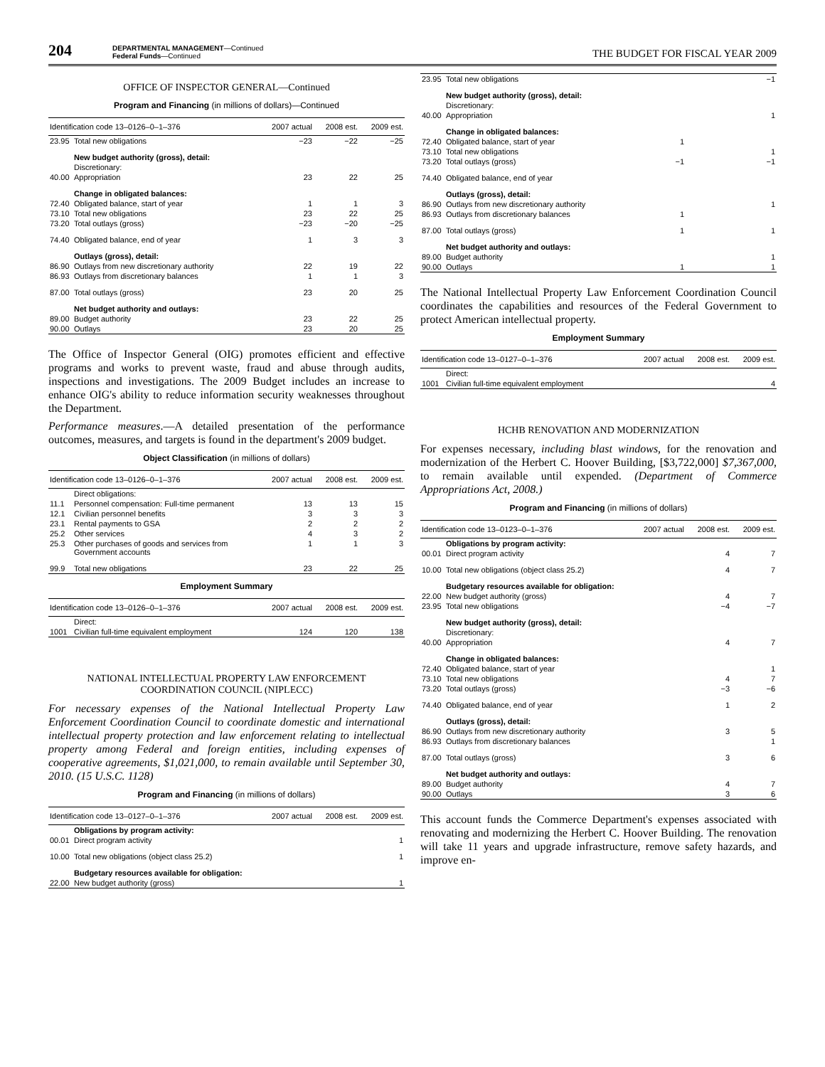204
DEPARTMENTAL MANAGEMENT—Continued
Federal Funds—Continued
THE BUDGET FOR FISCAL YEAR 2009
OFFICE OF INSPECTOR GENERAL—Continued
Program and Financing (in millions of dollars)—Continued
| Identification code 13–0126–0–1–376 | | 2007 actual | 2008 est. | 2009 est. |
| --- | --- | --- | --- | --- |
| 23.95 | Total new obligations | −23 | −22 | −25 |
| | New budget authority (gross), detail: | | | |
| | Discretionary: | | | |
| 40.00 | Appropriation | 23 | 22 | 25 |
| | Change in obligated balances: | | | |
| 72.40 | Obligated balance, start of year | 1 | 1 | 3 |
| 73.10 | Total new obligations | 23 | 22 | 25 |
| 73.20 | Total outlays (gross) | −23 | −20 | −25 |
| 74.40 | Obligated balance, end of year | 1 | 3 | 3 |
| | Outlays (gross), detail: | | | |
| 86.90 | Outlays from new discretionary authority | 22 | 19 | 22 |
| 86.93 | Outlays from discretionary balances | 1 | 1 | 3 |
| 87.00 | Total outlays (gross) | 23 | 20 | 25 |
| | Net budget authority and outlays: | | | |
| 89.00 | Budget authority | 23 | 22 | 25 |
| 90.00 | Outlays | 23 | 20 | 25 |
The Office of Inspector General (OIG) promotes efficient and effective programs and works to prevent waste, fraud and abuse through audits, inspections and investigations. The 2009 Budget includes an increase to enhance OIG's ability to reduce information security weaknesses throughout the Department.
Performance measures.—A detailed presentation of the performance outcomes, measures, and targets is found in the department's 2009 budget.
Object Classification (in millions of dollars)
| Identification code 13–0126–0–1–376 | | 2007 actual | 2008 est. | 2009 est. |
| --- | --- | --- | --- | --- |
| | Direct obligations: | | | |
| 11.1 | Personnel compensation: Full-time permanent | 13 | 13 | 15 |
| 12.1 | Civilian personnel benefits | 3 | 3 | 3 |
| 23.1 | Rental payments to GSA | 2 | 2 | 2 |
| 25.2 | Other services | 4 | 3 | 2 |
| 25.3 | Other purchases of goods and services from Government accounts | 1 | 1 | 3 |
| 99.9 | Total new obligations | 23 | 22 | 25 |
Employment Summary
| Identification code 13–0126–0–1–376 | | 2007 actual | 2008 est. | 2009 est. |
| --- | --- | --- | --- | --- |
| | Direct: | | | |
| 1001 | Civilian full-time equivalent employment | 124 | 120 | 138 |
NATIONAL INTELLECTUAL PROPERTY LAW ENFORCEMENT
COORDINATION COUNCIL (NIPLECC)
For necessary expenses of the National Intellectual Property Law Enforcement Coordination Council to coordinate domestic and international intellectual property protection and law enforcement relating to intellectual property among Federal and foreign entities, including expenses of cooperative agreements, $1,021,000, to remain available until September 30, 2010. (15 U.S.C. 1128)
Program and Financing (in millions of dollars)
| Identification code 13–0127–0–1–376 | | 2007 actual | 2008 est. | 2009 est. |
| --- | --- | --- | --- | --- |
| | Obligations by program activity: | | | |
| 00.01 | Direct program activity | | | 1 |
| 10.00 | Total new obligations (object class 25.2) | | | 1 |
| | Budgetary resources available for obligation: | | | |
| 22.00 | New budget authority (gross) | | | 1 |
| 23.95 | Total new obligations | | | −1 |
| | New budget authority (gross), detail: | | | |
| | Discretionary: | | | |
| 40.00 | Appropriation | | | 1 |
| | Change in obligated balances: | | | |
| 72.40 | Obligated balance, start of year | 1 | | |
| 73.10 | Total new obligations | | | 1 |
| 73.20 | Total outlays (gross) | −1 | | −1 |
| 74.40 | Obligated balance, end of year | | | |
| | Outlays (gross), detail: | | | |
| 86.90 | Outlays from new discretionary authority | | | 1 |
| 86.93 | Outlays from discretionary balances | 1 | | |
| 87.00 | Total outlays (gross) | 1 | | 1 |
| | Net budget authority and outlays: | | | |
| 89.00 | Budget authority | | | 1 |
| 90.00 | Outlays | 1 | | 1 |
The National Intellectual Property Law Enforcement Coordination Council coordinates the capabilities and resources of the Federal Government to protect American intellectual property.
Employment Summary
| Identification code 13–0127–0–1–376 | | 2007 actual | 2008 est. | 2009 est. |
| --- | --- | --- | --- | --- |
| | Direct: | | | |
| 1001 | Civilian full-time equivalent employment | | | 4 |
HCHB RENOVATION AND MODERNIZATION
For expenses necessary, including blast windows, for the renovation and modernization of the Herbert C. Hoover Building, [$3,722,000] $7,367,000, to remain available until expended. (Department of Commerce Appropriations Act, 2008.)
Program and Financing (in millions of dollars)
| Identification code 13–0123–0–1–376 | | 2007 actual | 2008 est. | 2009 est. |
| --- | --- | --- | --- | --- |
| | Obligations by program activity: | | | |
| 00.01 | Direct program activity | | 4 | 7 |
| 10.00 | Total new obligations (object class 25.2) | | 4 | 7 |
| | Budgetary resources available for obligation: | | | |
| 22.00 | New budget authority (gross) | | 4 | 7 |
| 23.95 | Total new obligations | | −4 | −7 |
| | New budget authority (gross), detail: | | | |
| | Discretionary: | | | |
| 40.00 | Appropriation | | 4 | 7 |
| | Change in obligated balances: | | | |
| 72.40 | Obligated balance, start of year | | | 1 |
| 73.10 | Total new obligations | | 4 | 7 |
| 73.20 | Total outlays (gross) | | −3 | −6 |
| 74.40 | Obligated balance, end of year | | 1 | 2 |
| | Outlays (gross), detail: | | | |
| 86.90 | Outlays from new discretionary authority | | 3 | 5 |
| 86.93 | Outlays from discretionary balances | | | 1 |
| 87.00 | Total outlays (gross) | | 3 | 6 |
| | Net budget authority and outlays: | | | |
| 89.00 | Budget authority | | 4 | 7 |
| 90.00 | Outlays | | 3 | 6 |
This account funds the Commerce Department's expenses associated with renovating and modernizing the Herbert C. Hoover Building. The renovation will take 11 years and upgrade infrastructure, remove safety hazards, and improve en-